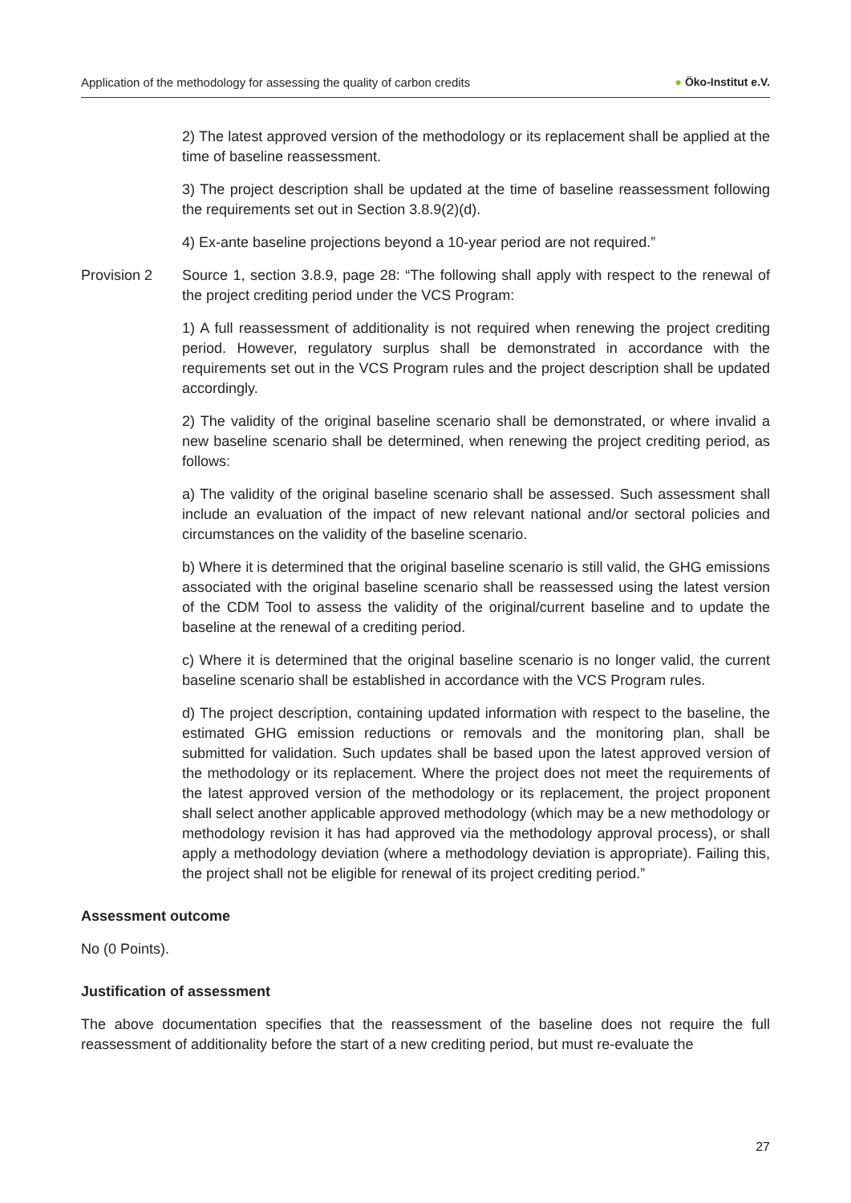Application of the methodology for assessing the quality of carbon credits
● Öko-Institut e.V.
2) The latest approved version of the methodology or its replacement shall be applied at the time of baseline reassessment.
3) The project description shall be updated at the time of baseline reassessment following the requirements set out in Section 3.8.9(2)(d).
4) Ex-ante baseline projections beyond a 10-year period are not required.”
Provision 2 Source 1, section 3.8.9, page 28: “The following shall apply with respect to the renewal of the project crediting period under the VCS Program:
1) A full reassessment of additionality is not required when renewing the project crediting period. However, regulatory surplus shall be demonstrated in accordance with the requirements set out in the VCS Program rules and the project description shall be updated accordingly.
2) The validity of the original baseline scenario shall be demonstrated, or where invalid a new baseline scenario shall be determined, when renewing the project crediting period, as follows:
a) The validity of the original baseline scenario shall be assessed. Such assessment shall include an evaluation of the impact of new relevant national and/or sectoral policies and circumstances on the validity of the baseline scenario.
b) Where it is determined that the original baseline scenario is still valid, the GHG emissions associated with the original baseline scenario shall be reassessed using the latest version of the CDM Tool to assess the validity of the original/current baseline and to update the baseline at the renewal of a crediting period.
c) Where it is determined that the original baseline scenario is no longer valid, the current baseline scenario shall be established in accordance with the VCS Program rules.
d) The project description, containing updated information with respect to the baseline, the estimated GHG emission reductions or removals and the monitoring plan, shall be submitted for validation. Such updates shall be based upon the latest approved version of the methodology or its replacement. Where the project does not meet the requirements of the latest approved version of the methodology or its replacement, the project proponent shall select another applicable approved methodology (which may be a new methodology or methodology revision it has had approved via the methodology approval process), or shall apply a methodology deviation (where a methodology deviation is appropriate). Failing this, the project shall not be eligible for renewal of its project crediting period.”
Assessment outcome
No (0 Points).
Justification of assessment
The above documentation specifies that the reassessment of the baseline does not require the full reassessment of additionality before the start of a new crediting period, but must re-evaluate the
27